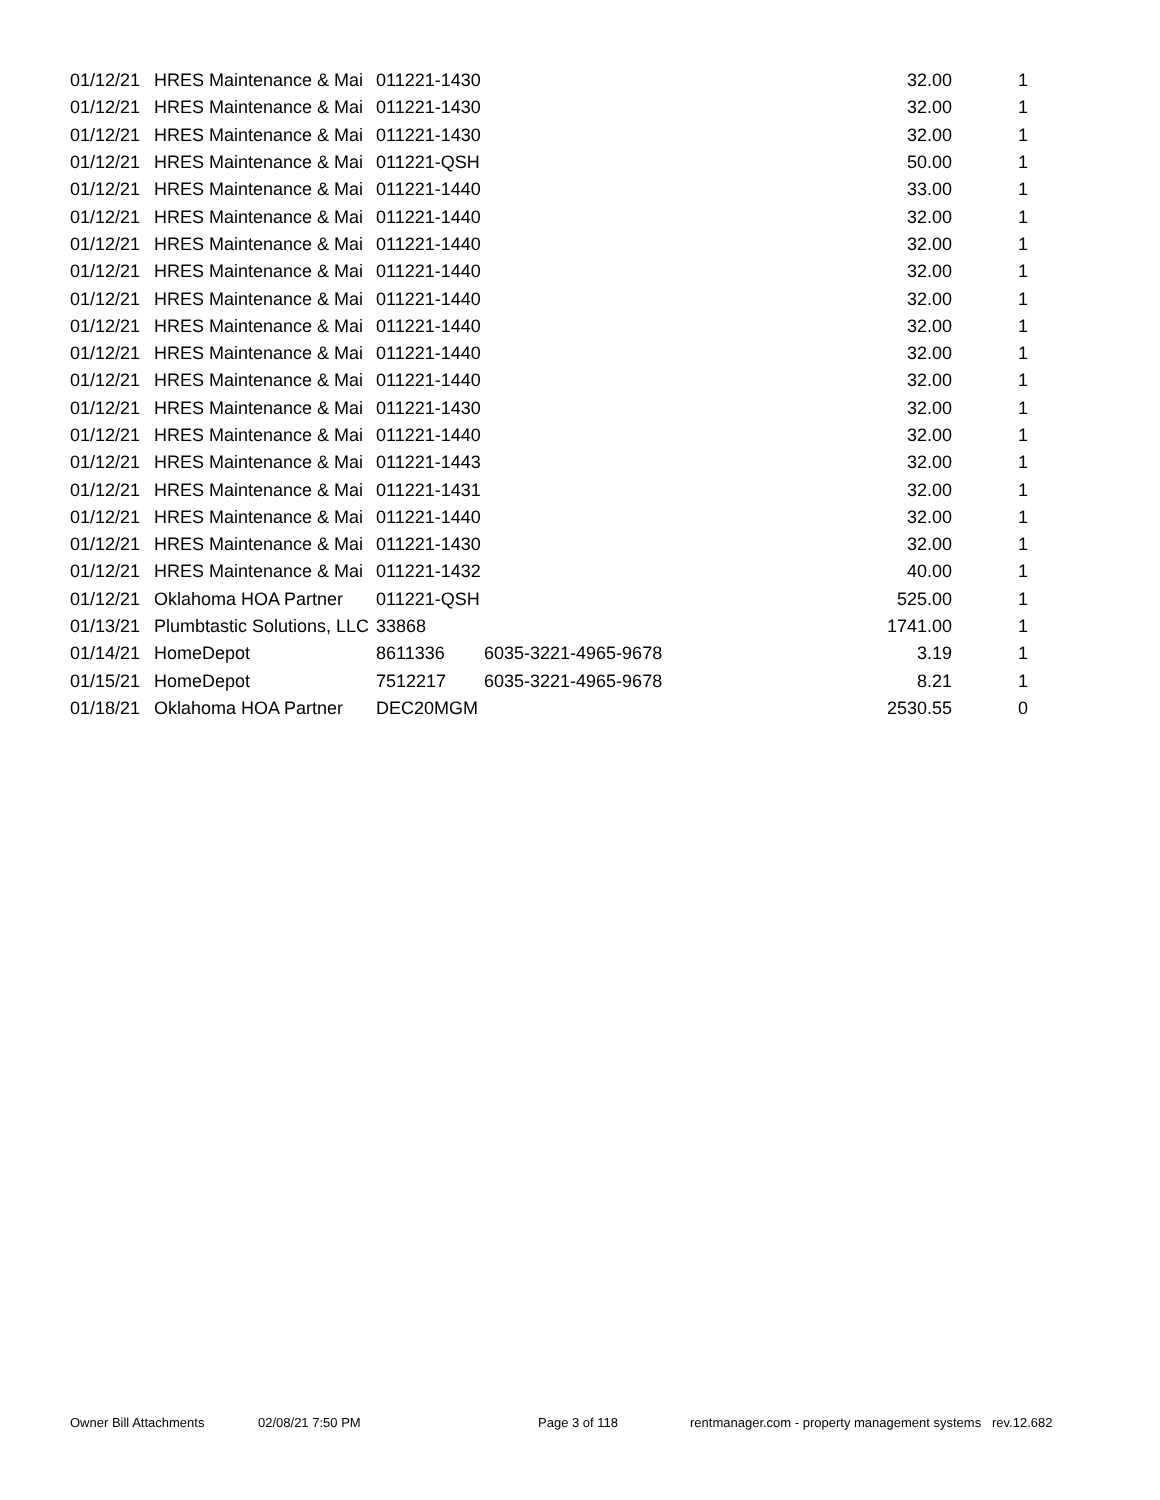| 01/12/21 | HRES Maintenance & Mai | 011221-1430 | | 32.00 | 1 |
| 01/12/21 | HRES Maintenance & Mai | 011221-1430 | | 32.00 | 1 |
| 01/12/21 | HRES Maintenance & Mai | 011221-1430 | | 32.00 | 1 |
| 01/12/21 | HRES Maintenance & Mai | 011221-QSH | | 50.00 | 1 |
| 01/12/21 | HRES Maintenance & Mai | 011221-1440 | | 33.00 | 1 |
| 01/12/21 | HRES Maintenance & Mai | 011221-1440 | | 32.00 | 1 |
| 01/12/21 | HRES Maintenance & Mai | 011221-1440 | | 32.00 | 1 |
| 01/12/21 | HRES Maintenance & Mai | 011221-1440 | | 32.00 | 1 |
| 01/12/21 | HRES Maintenance & Mai | 011221-1440 | | 32.00 | 1 |
| 01/12/21 | HRES Maintenance & Mai | 011221-1440 | | 32.00 | 1 |
| 01/12/21 | HRES Maintenance & Mai | 011221-1440 | | 32.00 | 1 |
| 01/12/21 | HRES Maintenance & Mai | 011221-1440 | | 32.00 | 1 |
| 01/12/21 | HRES Maintenance & Mai | 011221-1430 | | 32.00 | 1 |
| 01/12/21 | HRES Maintenance & Mai | 011221-1440 | | 32.00 | 1 |
| 01/12/21 | HRES Maintenance & Mai | 011221-1443 | | 32.00 | 1 |
| 01/12/21 | HRES Maintenance & Mai | 011221-1431 | | 32.00 | 1 |
| 01/12/21 | HRES Maintenance & Mai | 011221-1440 | | 32.00 | 1 |
| 01/12/21 | HRES Maintenance & Mai | 011221-1430 | | 32.00 | 1 |
| 01/12/21 | HRES Maintenance & Mai | 011221-1432 | | 40.00 | 1 |
| 01/12/21 | Oklahoma HOA Partner | 011221-QSH | | 525.00 | 1 |
| 01/13/21 | Plumbtastic Solutions, LLC | 33868 | | 1741.00 | 1 |
| 01/14/21 | HomeDepot | 8611336 | 6035-3221-4965-9678 | 3.19 | 1 |
| 01/15/21 | HomeDepot | 7512217 | 6035-3221-4965-9678 | 8.21 | 1 |
| 01/18/21 | Oklahoma HOA Partner | DEC20MGM | | 2530.55 | 0 |
Owner Bill Attachments 02/08/21 7:50 PM Page 3 of 118 rentmanager.com - property management systems rev.12.682